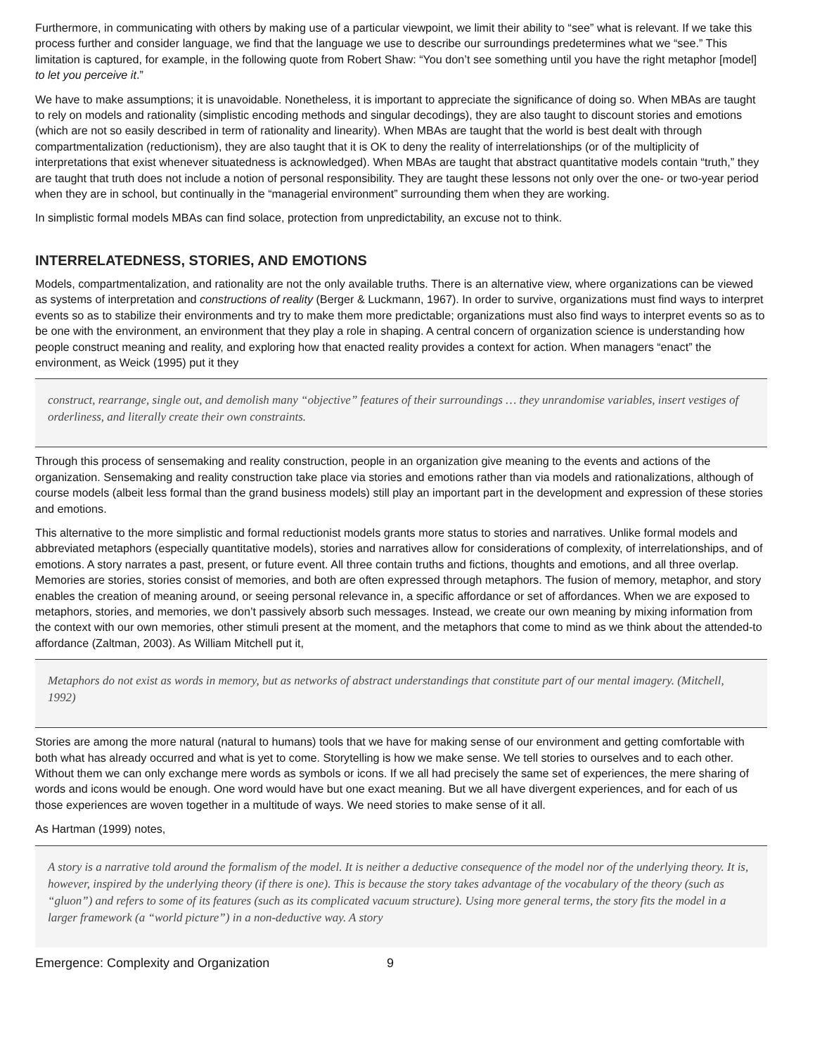Furthermore, in communicating with others by making use of a particular viewpoint, we limit their ability to “see” what is relevant. If we take this process further and consider language, we find that the language we use to describe our surroundings predetermines what we “see.” This limitation is captured, for example, in the following quote from Robert Shaw: “You don’t see something until you have the right metaphor [model] to let you perceive it.”
We have to make assumptions; it is unavoidable. Nonetheless, it is important to appreciate the significance of doing so. When MBAs are taught to rely on models and rationality (simplistic encoding methods and singular decodings), they are also taught to discount stories and emotions (which are not so easily described in term of rationality and linearity). When MBAs are taught that the world is best dealt with through compartmentalization (reductionism), they are also taught that it is OK to deny the reality of interrelationships (or of the multiplicity of interpretations that exist whenever situatedness is acknowledged). When MBAs are taught that abstract quantitative models contain “truth,” they are taught that truth does not include a notion of personal responsibility. They are taught these lessons not only over the one- or two-year period when they are in school, but continually in the “managerial environment” surrounding them when they are working.
In simplistic formal models MBAs can find solace, protection from unpredictability, an excuse not to think.
INTERRELATEDNESS, STORIES, AND EMOTIONS
Models, compartmentalization, and rationality are not the only available truths. There is an alternative view, where organizations can be viewed as systems of interpretation and constructions of reality (Berger & Luckmann, 1967). In order to survive, organizations must find ways to interpret events so as to stabilize their environments and try to make them more predictable; organizations must also find ways to interpret events so as to be one with the environment, an environment that they play a role in shaping. A central concern of organization science is understanding how people construct meaning and reality, and exploring how that enacted reality provides a context for action. When managers “enact” the environment, as Weick (1995) put it they
construct, rearrange, single out, and demolish many “objective” features of their surroundings … they unrandomise variables, insert vestiges of orderliness, and literally create their own constraints.
Through this process of sensemaking and reality construction, people in an organization give meaning to the events and actions of the organization. Sensemaking and reality construction take place via stories and emotions rather than via models and rationalizations, although of course models (albeit less formal than the grand business models) still play an important part in the development and expression of these stories and emotions.
This alternative to the more simplistic and formal reductionist models grants more status to stories and narratives. Unlike formal models and abbreviated metaphors (especially quantitative models), stories and narratives allow for considerations of complexity, of interrelationships, and of emotions. A story narrates a past, present, or future event. All three contain truths and fictions, thoughts and emotions, and all three overlap. Memories are stories, stories consist of memories, and both are often expressed through metaphors. The fusion of memory, metaphor, and story enables the creation of meaning around, or seeing personal relevance in, a specific affordance or set of affordances. When we are exposed to metaphors, stories, and memories, we don’t passively absorb such messages. Instead, we create our own meaning by mixing information from the context with our own memories, other stimuli present at the moment, and the metaphors that come to mind as we think about the attended-to affordance (Zaltman, 2003). As William Mitchell put it,
Metaphors do not exist as words in memory, but as networks of abstract understandings that constitute part of our mental imagery. (Mitchell, 1992)
Stories are among the more natural (natural to humans) tools that we have for making sense of our environment and getting comfortable with both what has already occurred and what is yet to come. Storytelling is how we make sense. We tell stories to ourselves and to each other. Without them we can only exchange mere words as symbols or icons. If we all had precisely the same set of experiences, the mere sharing of words and icons would be enough. One word would have but one exact meaning. But we all have divergent experiences, and for each of us those experiences are woven together in a multitude of ways. We need stories to make sense of it all.
As Hartman (1999) notes,
A story is a narrative told around the formalism of the model. It is neither a deductive consequence of the model nor of the underlying theory. It is, however, inspired by the underlying theory (if there is one). This is because the story takes advantage of the vocabulary of the theory (such as “gluon”) and refers to some of its features (such as its complicated vacuum structure). Using more general terms, the story fits the model in a larger framework (a “world picture”) in a non-deductive way. A story
Emergence: Complexity and Organization 9